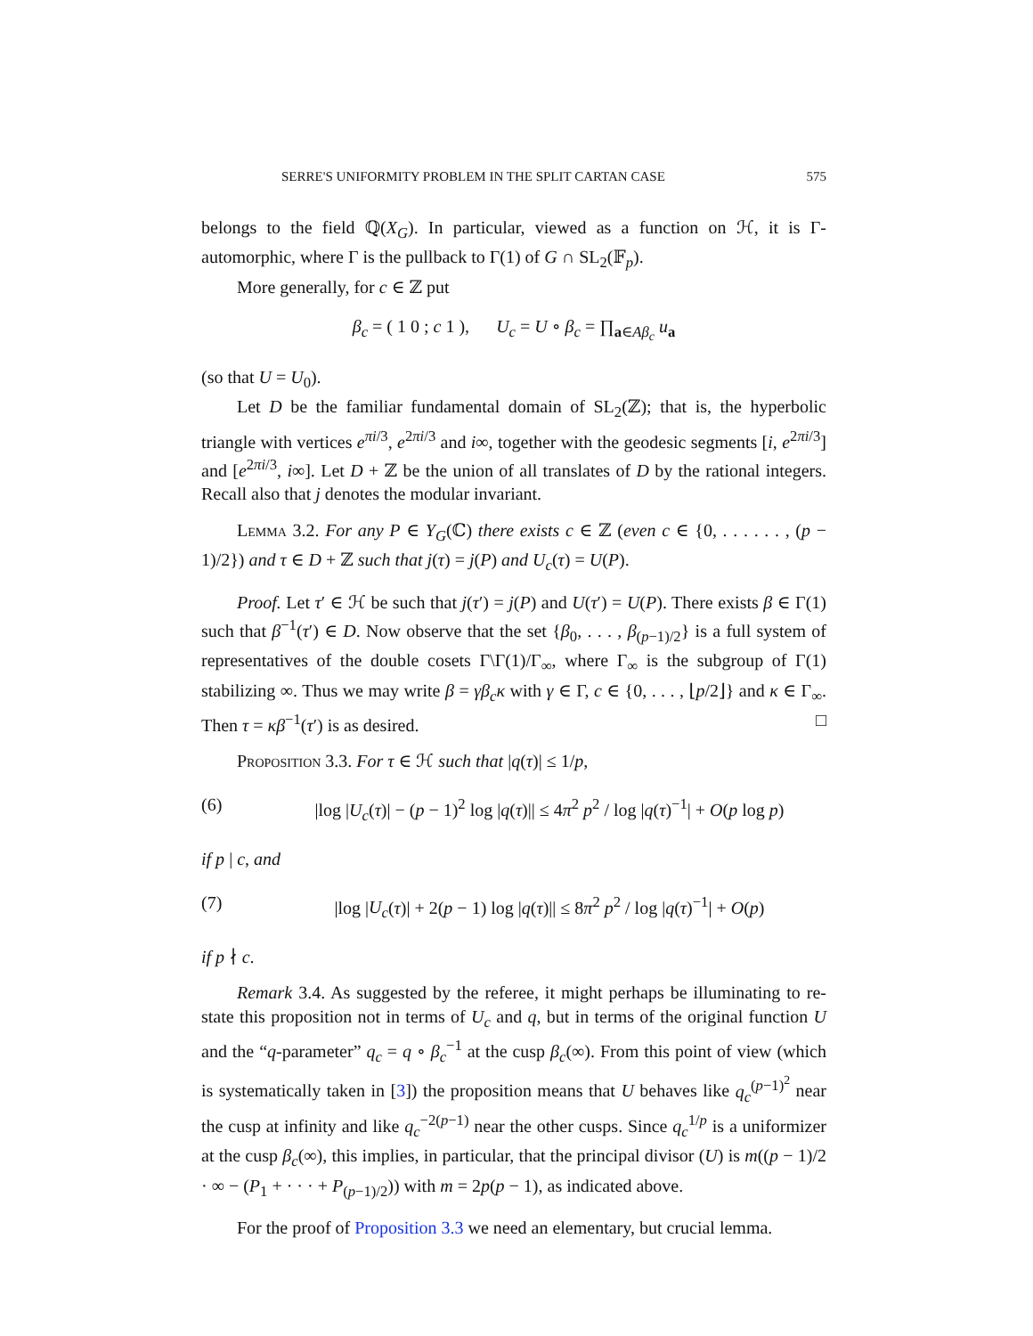SERRE'S UNIFORMITY PROBLEM IN THE SPLIT CARTAN CASE 575
belongs to the field ℚ(X<sub>G</sub>). In particular, viewed as a function on ℋ, it is Γ-automorphic, where Γ is the pullback to Γ(1) of G ∩ SL<sub>2</sub>(𝔽<sub>p</sub>).
More generally, for c ∈ ℤ put
β<sub>c</sub> = ( 1 0 ; c 1 ), U<sub>c</sub> = U ∘ β<sub>c</sub> = ∏<sub>a∈Aβ<sub>c</sub></sub> u<sub>a</sub>
(so that U = U<sub>0</sub>).
Let D be the familiar fundamental domain of SL<sub>2</sub>(ℤ); that is, the hyperbolic triangle with vertices e<sup>πi/3</sup>, e<sup>2πi/3</sup> and i∞, together with the geodesic segments [i, e<sup>2πi/3</sup>] and [e<sup>2πi/3</sup>, i∞]. Let D + ℤ be the union of all translates of D by the rational integers. Recall also that j denotes the modular invariant.
Lemma 3.2. For any P ∈ Y<sub>G</sub>(ℂ) there exists c ∈ ℤ (even c ∈ {0, . . . . . . , (p − 1)/2}) and τ ∈ D + ℤ such that j(τ) = j(P) and U<sub>c</sub>(τ) = U(P).
Proof. Let τ′ ∈ ℋ be such that j(τ′) = j(P) and U(τ′) = U(P). There exists β ∈ Γ(1) such that β<sup>−1</sup>(τ′) ∈ D. Now observe that the set {β<sub>0</sub>, . . . , β<sub>(p−1)/2</sub>} is a full system of representatives of the double cosets Γ\Γ(1)/Γ<sub>∞</sub>, where Γ<sub>∞</sub> is the subgroup of Γ(1) stabilizing ∞. Thus we may write β = γβ<sub>c</sub>κ with γ ∈ Γ, c ∈ {0, . . . , ⌊p/2⌋} and κ ∈ Γ<sub>∞</sub>. Then τ = κβ<sup>−1</sup>(τ′) is as desired. □
Proposition 3.3. For τ ∈ ℋ such that |q(τ)| ≤ 1/p,
(6) |log |U<sub>c</sub>(τ)| − (p − 1)<sup>2</sup> log |q(τ)|| ≤ 4π<sup>2</sup> p<sup>2</sup> / log |q(τ)<sup>−1</sup>| + O(p log p)
if p | c, and
(7) |log |U<sub>c</sub>(τ)| + 2(p − 1) log |q(τ)|| ≤ 8π<sup>2</sup> p<sup>2</sup> / log |q(τ)<sup>−1</sup>| + O(p)
if p ∤ c.
Remark 3.4. As suggested by the referee, it might perhaps be illuminating to re-state this proposition not in terms of U<sub>c</sub> and q, but in terms of the original function U and the “q-parameter” q<sub>c</sub> = q ∘ β<sub>c</sub><sup>−1</sup> at the cusp β<sub>c</sub>(∞). From this point of view (which is systematically taken in [3]) the proposition means that U behaves like q<sub>c</sub><sup>(p−1)<sup>2</sup></sup> near the cusp at infinity and like q<sub>c</sub><sup>−2(p−1)</sup> near the other cusps. Since q<sub>c</sub><sup>1/p</sup> is a uniformizer at the cusp β<sub>c</sub>(∞), this implies, in particular, that the principal divisor (U) is m((p − 1)/2 · ∞ − (P<sub>1</sub> + · · · + P<sub>(p−1)/2</sub>)) with m = 2p(p − 1), as indicated above.
For the proof of Proposition 3.3 we need an elementary, but crucial lemma.